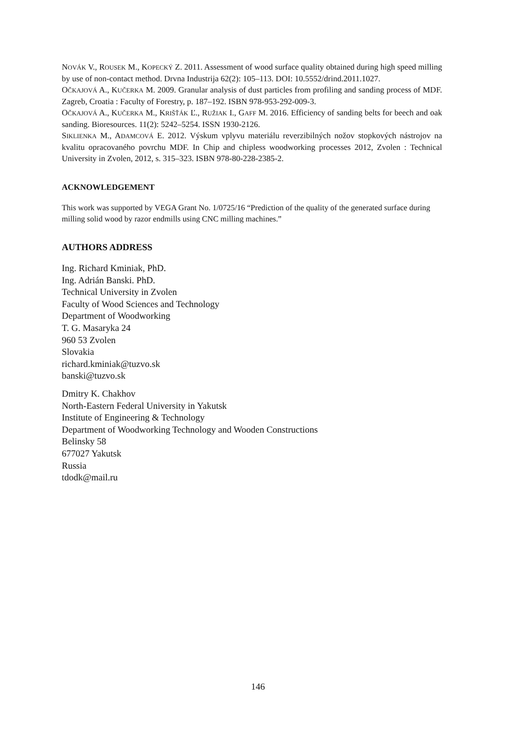NOVÁK V., ROUSEK M., KOPECKÝ Z. 2011. Assessment of wood surface quality obtained during high speed milling by use of non-contact method. Drvna Industrija 62(2): 105–113. DOI: 10.5552/drind.2011.1027.
OČKAJOVÁ A., KUČERKA M. 2009. Granular analysis of dust particles from profiling and sanding process of MDF. Zagreb, Croatia : Faculty of Forestry, p. 187–192. ISBN 978-953-292-009-3.
OČKAJOVÁ A., KUČERKA M., KRIŠŤÁK Ľ., RUŽIAK I., GAFF M. 2016. Efficiency of sanding belts for beech and oak sanding. Bioresources. 11(2): 5242–5254. ISSN 1930-2126.
SIKLIENKA M., ADAMCOVÁ E. 2012. Výskum vplyvu materiálu reverzibilných nožov stopkových nástrojov na kvalitu opracovaného povrchu MDF. In Chip and chipless woodworking processes 2012, Zvolen : Technical University in Zvolen, 2012, s. 315–323. ISBN 978-80-228-2385-2.
ACKNOWLEDGEMENT
This work was supported by VEGA Grant No. 1/0725/16 “Prediction of the quality of the generated surface during milling solid wood by razor endmills using CNC milling machines.”
AUTHORS ADDRESS
Ing. Richard Kminiak, PhD.
Ing. Adrián Banski. PhD.
Technical University in Zvolen
Faculty of Wood Sciences and Technology
Department of Woodworking
T. G. Masaryka 24
960 53 Zvolen
Slovakia
richard.kminiak@tuzvo.sk
banski@tuzvo.sk
Dmitry K. Chakhov
North-Eastern Federal University in Yakutsk
Institute of Engineering & Technology
Department of Woodworking Technology and Wooden Constructions
Belinsky 58
677027 Yakutsk
Russia
tdodk@mail.ru
146